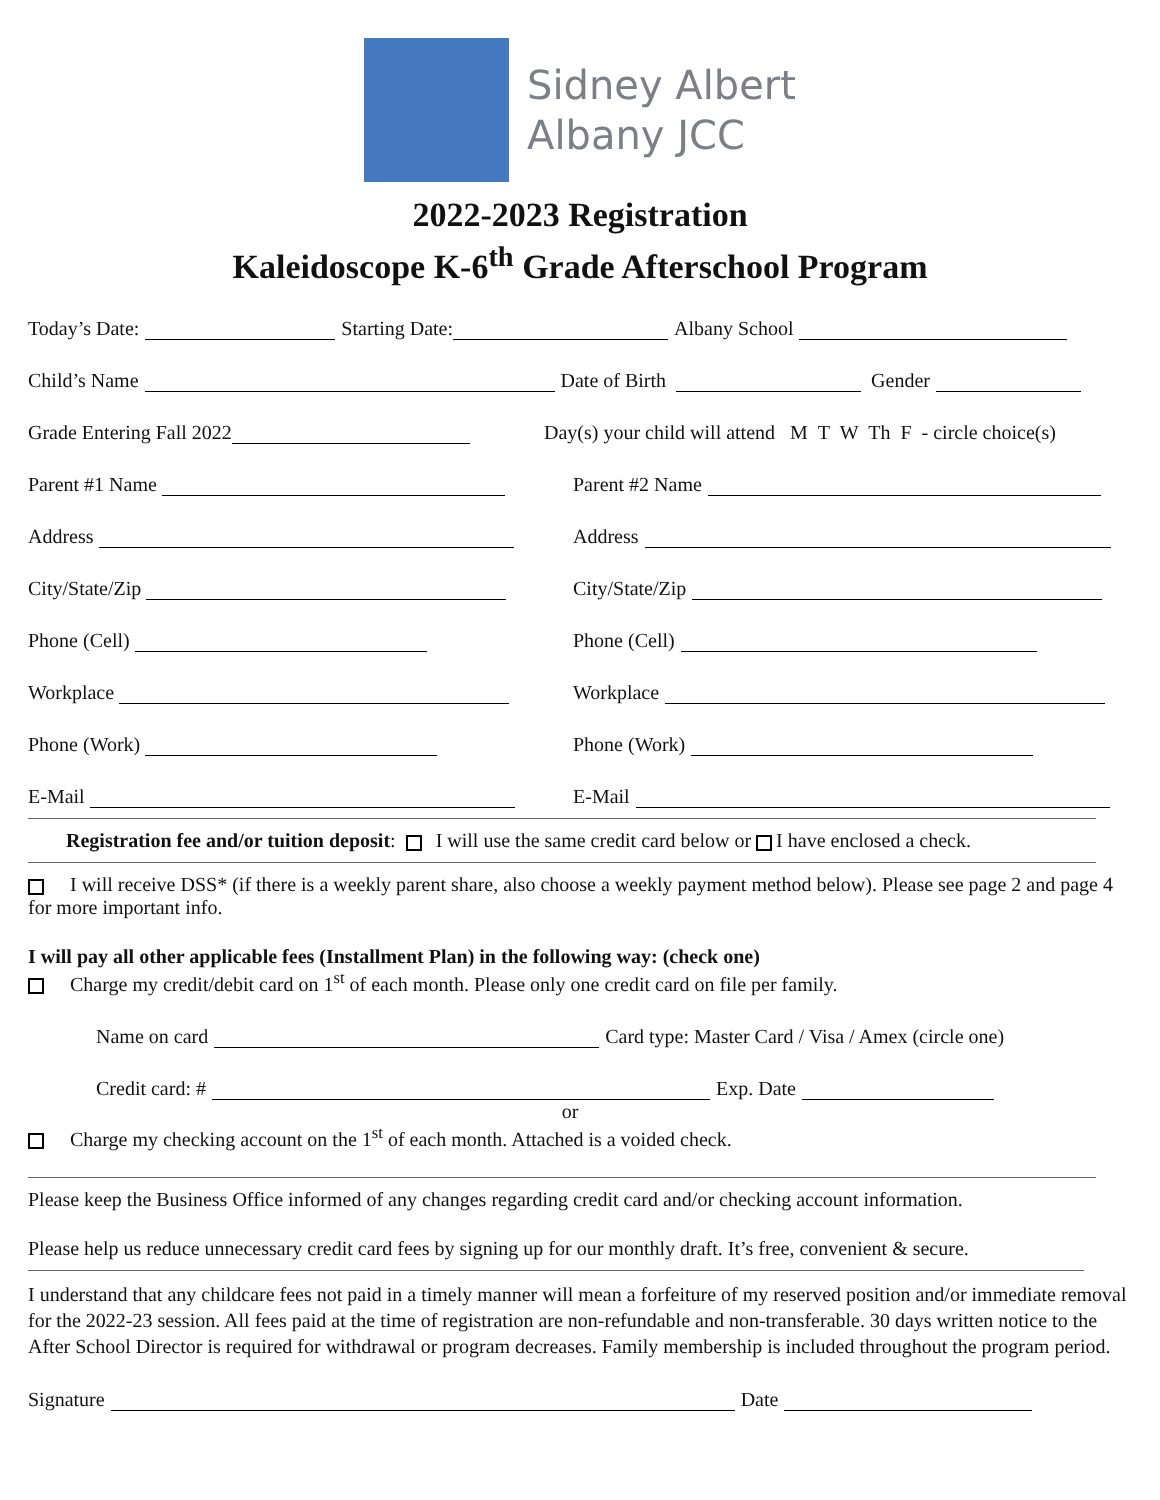Sidney Albert
Albany JCC
2022-2023 Registration
Kaleidoscope K-6<sup>th</sup> Grade Afterschool Program
Today’s Date: Starting Date: Albany School
Child’s Name Date of Birth Gender
Grade Entering Fall 2022
Day(s) your child will attend M T W Th F - circle choice(s)
Parent #1 Name
Parent #2 Name
Address
Address
City/State/Zip
City/State/Zip
Phone (Cell)
Phone (Cell)
Workplace
Workplace
Phone (Work)
Phone (Work)
E-Mail
E-Mail
Registration fee and/or tuition deposit: I will use the same credit card below or I have enclosed a check.
I will receive DSS* (if there is a weekly parent share, also choose a weekly payment method below). Please see page 2 and page 4 for more important info.
I will pay all other applicable fees (Installment Plan) in the following way: (check one)
Charge my credit/debit card on 1<sup>st</sup> of each month. Please only one credit card on file per family.
Name on card Card type: Master Card / Visa / Amex (circle one)
Credit card: # Exp. Date
or
Charge my checking account on the 1<sup>st</sup> of each month. Attached is a voided check.
Please keep the Business Office informed of any changes regarding credit card and/or checking account information.
Please help us reduce unnecessary credit card fees by signing up for our monthly draft. It’s free, convenient & secure.
I understand that any childcare fees not paid in a timely manner will mean a forfeiture of my reserved position and/or immediate removal for the 2022-23 session. All fees paid at the time of registration are non-refundable and non-transferable. 30 days written notice to the After School Director is required for withdrawal or program decreases. Family membership is included throughout the program period.
Signature Date